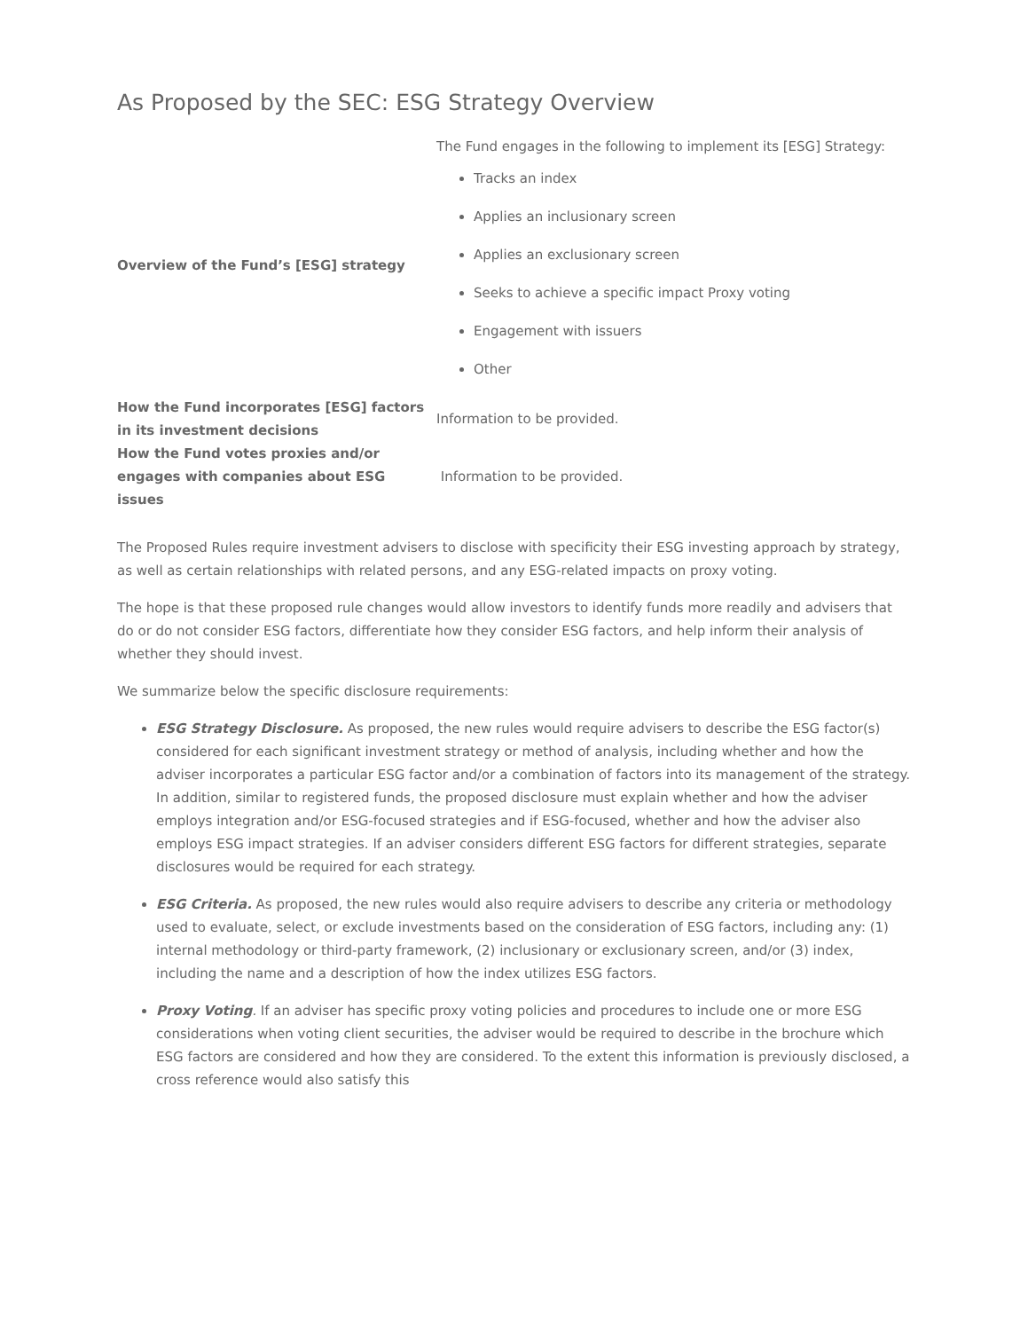As Proposed by the SEC: ESG Strategy Overview
| Overview of the Fund’s [ESG] strategy | The Fund engages in the following to implement its [ESG] Strategy: Tracks an index Applies an inclusionary screen Applies an exclusionary screen Seeks to achieve a specific impact Proxy voting Engagement with issuers Other |
| How the Fund incorporates [ESG] factors in its investment decisions | Information to be provided. |
| How the Fund votes proxies and/or engages with companies about ESG issues | Information to be provided. |
The Proposed Rules require investment advisers to disclose with specificity their ESG investing approach by strategy, as well as certain relationships with related persons, and any ESG-related impacts on proxy voting.
The hope is that these proposed rule changes would allow investors to identify funds more readily and advisers that do or do not consider ESG factors, differentiate how they consider ESG factors, and help inform their analysis of whether they should invest.
We summarize below the specific disclosure requirements:
ESG Strategy Disclosure. As proposed, the new rules would require advisers to describe the ESG factor(s) considered for each significant investment strategy or method of analysis, including whether and how the adviser incorporates a particular ESG factor and/or a combination of factors into its management of the strategy. In addition, similar to registered funds, the proposed disclosure must explain whether and how the adviser employs integration and/or ESG-focused strategies and if ESG-focused, whether and how the adviser also employs ESG impact strategies. If an adviser considers different ESG factors for different strategies, separate disclosures would be required for each strategy.
ESG Criteria. As proposed, the new rules would also require advisers to describe any criteria or methodology used to evaluate, select, or exclude investments based on the consideration of ESG factors, including any: (1) internal methodology or third-party framework, (2) inclusionary or exclusionary screen, and/or (3) index, including the name and a description of how the index utilizes ESG factors.
Proxy Voting. If an adviser has specific proxy voting policies and procedures to include one or more ESG considerations when voting client securities, the adviser would be required to describe in the brochure which ESG factors are considered and how they are considered. To the extent this information is previously disclosed, a cross reference would also satisfy this